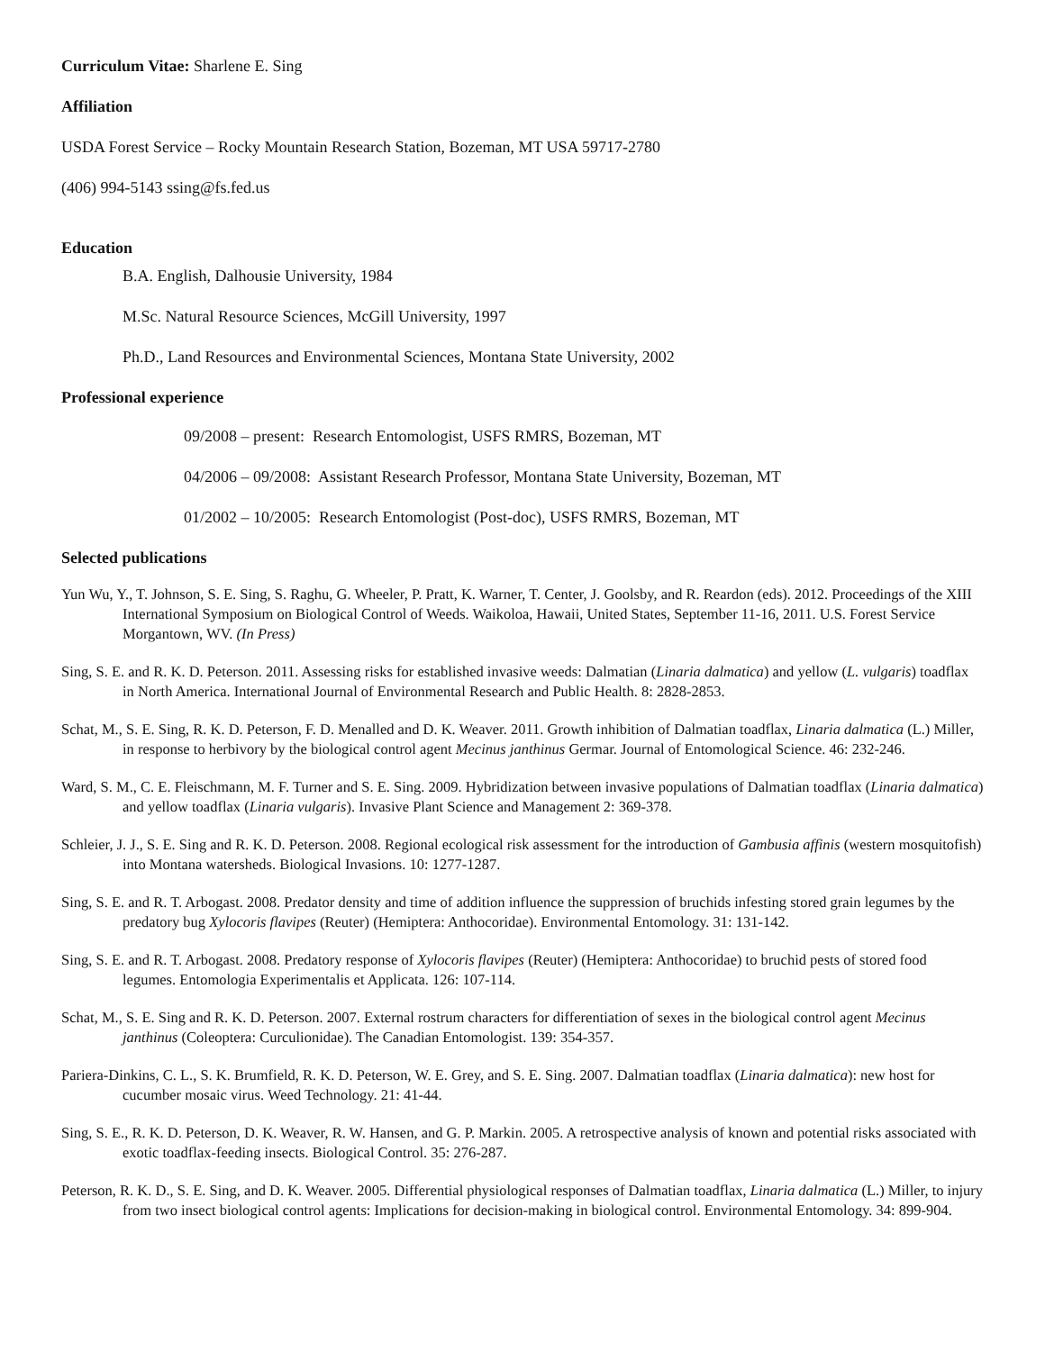Curriculum Vitae: Sharlene E. Sing
Affiliation
USDA Forest Service – Rocky Mountain Research Station, Bozeman, MT USA 59717-2780
(406) 994-5143 ssing@fs.fed.us
Education
B.A. English, Dalhousie University, 1984
M.Sc. Natural Resource Sciences, McGill University, 1997
Ph.D., Land Resources and Environmental Sciences, Montana State University, 2002
Professional experience
09/2008 – present: Research Entomologist, USFS RMRS, Bozeman, MT
04/2006 – 09/2008: Assistant Research Professor, Montana State University, Bozeman, MT
01/2002 – 10/2005: Research Entomologist (Post-doc), USFS RMRS, Bozeman, MT
Selected publications
Yun Wu, Y., T. Johnson, S. E. Sing, S. Raghu, G. Wheeler, P. Pratt, K. Warner, T. Center, J. Goolsby, and R. Reardon (eds). 2012. Proceedings of the XIII International Symposium on Biological Control of Weeds. Waikoloa, Hawaii, United States, September 11-16, 2011. U.S. Forest Service Morgantown, WV. (In Press)
Sing, S. E. and R. K. D. Peterson. 2011. Assessing risks for established invasive weeds: Dalmatian (Linaria dalmatica) and yellow (L. vulgaris) toadflax in North America. International Journal of Environmental Research and Public Health. 8: 2828-2853.
Schat, M., S. E. Sing, R. K. D. Peterson, F. D. Menalled and D. K. Weaver. 2011. Growth inhibition of Dalmatian toadflax, Linaria dalmatica (L.) Miller, in response to herbivory by the biological control agent Mecinus janthinus Germar. Journal of Entomological Science. 46: 232-246.
Ward, S. M., C. E. Fleischmann, M. F. Turner and S. E. Sing. 2009. Hybridization between invasive populations of Dalmatian toadflax (Linaria dalmatica) and yellow toadflax (Linaria vulgaris). Invasive Plant Science and Management 2: 369-378.
Schleier, J. J., S. E. Sing and R. K. D. Peterson. 2008. Regional ecological risk assessment for the introduction of Gambusia affinis (western mosquitofish) into Montana watersheds. Biological Invasions. 10: 1277-1287.
Sing, S. E. and R. T. Arbogast. 2008. Predator density and time of addition influence the suppression of bruchids infesting stored grain legumes by the predatory bug Xylocoris flavipes (Reuter) (Hemiptera: Anthocoridae). Environmental Entomology. 31: 131-142.
Sing, S. E. and R. T. Arbogast. 2008. Predatory response of Xylocoris flavipes (Reuter) (Hemiptera: Anthocoridae) to bruchid pests of stored food legumes. Entomologia Experimentalis et Applicata. 126: 107-114.
Schat, M., S. E. Sing and R. K. D. Peterson. 2007. External rostrum characters for differentiation of sexes in the biological control agent Mecinus janthinus (Coleoptera: Curculionidae). The Canadian Entomologist. 139: 354-357.
Pariera-Dinkins, C. L., S. K. Brumfield, R. K. D. Peterson, W. E. Grey, and S. E. Sing. 2007. Dalmatian toadflax (Linaria dalmatica): new host for cucumber mosaic virus. Weed Technology. 21: 41-44.
Sing, S. E., R. K. D. Peterson, D. K. Weaver, R. W. Hansen, and G. P. Markin. 2005. A retrospective analysis of known and potential risks associated with exotic toadflax-feeding insects. Biological Control. 35: 276-287.
Peterson, R. K. D., S. E. Sing, and D. K. Weaver. 2005. Differential physiological responses of Dalmatian toadflax, Linaria dalmatica (L.) Miller, to injury from two insect biological control agents: Implications for decision-making in biological control. Environmental Entomology. 34: 899-904.